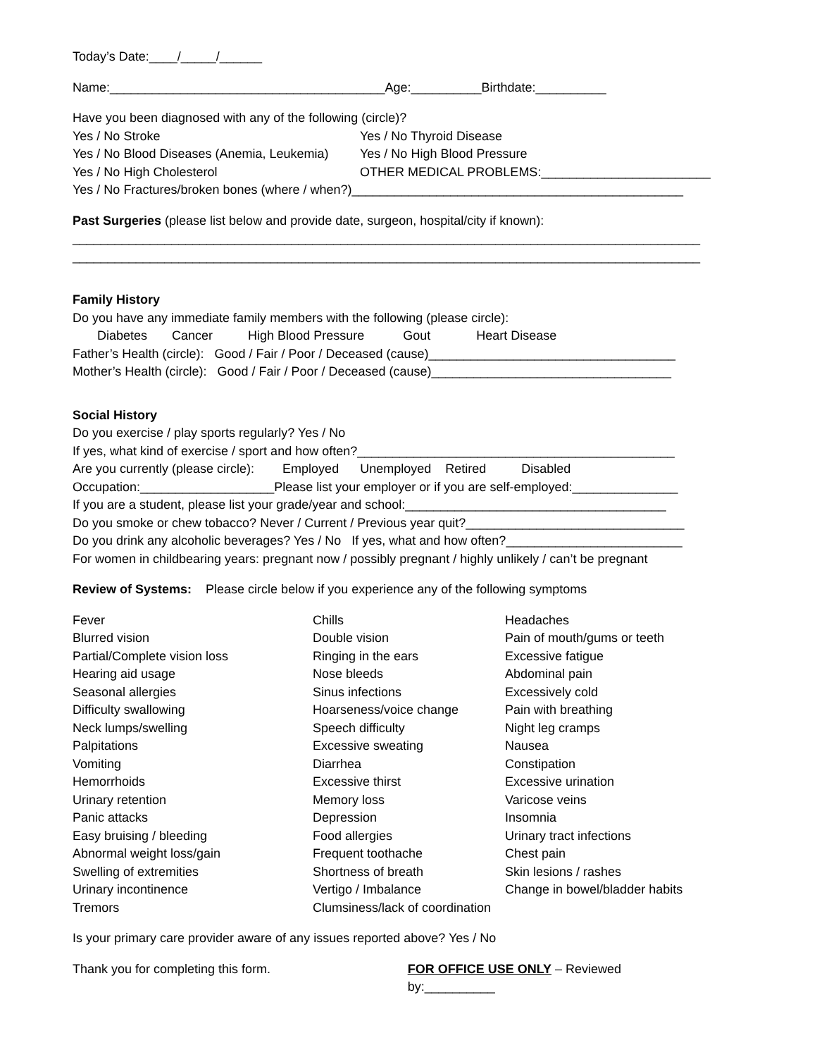Today’s Date:____/_____/______
Name:_______________________________________Age:__________Birthdate:__________
Have you been diagnosed with any of the following (circle)?
| Yes / No Stroke | Yes / No Thyroid Disease |
| Yes / No Blood Diseases (Anemia, Leukemia) | Yes / No High Blood Pressure |
| Yes / No High Cholesterol | OTHER MEDICAL PROBLEMS:________________________ |
Yes / No Fractures/broken bones (where / when?)_______________________________________________
Past Surgeries (please list below and provide date, surgeon, hospital/city if known):
_________________________________________________________________________________________
_________________________________________________________________________________________
Family History
Do you have any immediate family members with the following (please circle):
Diabetes Cancer High Blood Pressure Gout Heart Disease
Father’s Health (circle): Good / Fair / Poor / Deceased (cause)___________________________________
Mother’s Health (circle): Good / Fair / Poor / Deceased (cause)__________________________________
Social History
Do you exercise / play sports regularly? Yes / No
If yes, what kind of exercise / sport and how often?_____________________________________________
Are you currently (please circle): Employed Unemployed Retired Disabled
Occupation:___________________Please list your employer or if you are self-employed:_______________
If you are a student, please list your grade/year and school:_____________________________________
Do you smoke or chew tobacco? Never / Current / Previous year quit?_______________________________
Do you drink any alcoholic beverages? Yes / No If yes, what and how often?_________________________
For women in childbearing years: pregnant now / possibly pregnant / highly unlikely / can’t be pregnant
Review of Systems: Please circle below if you experience any of the following symptoms
| Fever | Chills | Headaches |
| Blurred vision | Double vision | Pain of mouth/gums or teeth |
| Partial/Complete vision loss | Ringing in the ears | Excessive fatigue |
| Hearing aid usage | Nose bleeds | Abdominal pain |
| Seasonal allergies | Sinus infections | Excessively cold |
| Difficulty swallowing | Hoarseness/voice change | Pain with breathing |
| Neck lumps/swelling | Speech difficulty | Night leg cramps |
| Palpitations | Excessive sweating | Nausea |
| Vomiting | Diarrhea | Constipation |
| Hemorrhoids | Excessive thirst | Excessive urination |
| Urinary retention | Memory loss | Varicose veins |
| Panic attacks | Depression | Insomnia |
| Easy bruising / bleeding | Food allergies | Urinary tract infections |
| Abnormal weight loss/gain | Frequent toothache | Chest pain |
| Swelling of extremities | Shortness of breath | Skin lesions / rashes |
| Urinary incontinence | Vertigo / Imbalance | Change in bowel/bladder habits |
| Tremors | Clumsiness/lack of coordination | |
Is your primary care provider aware of any issues reported above? Yes / No
Thank you for completing this form. FOR OFFICE USE ONLY – Reviewed by:__________